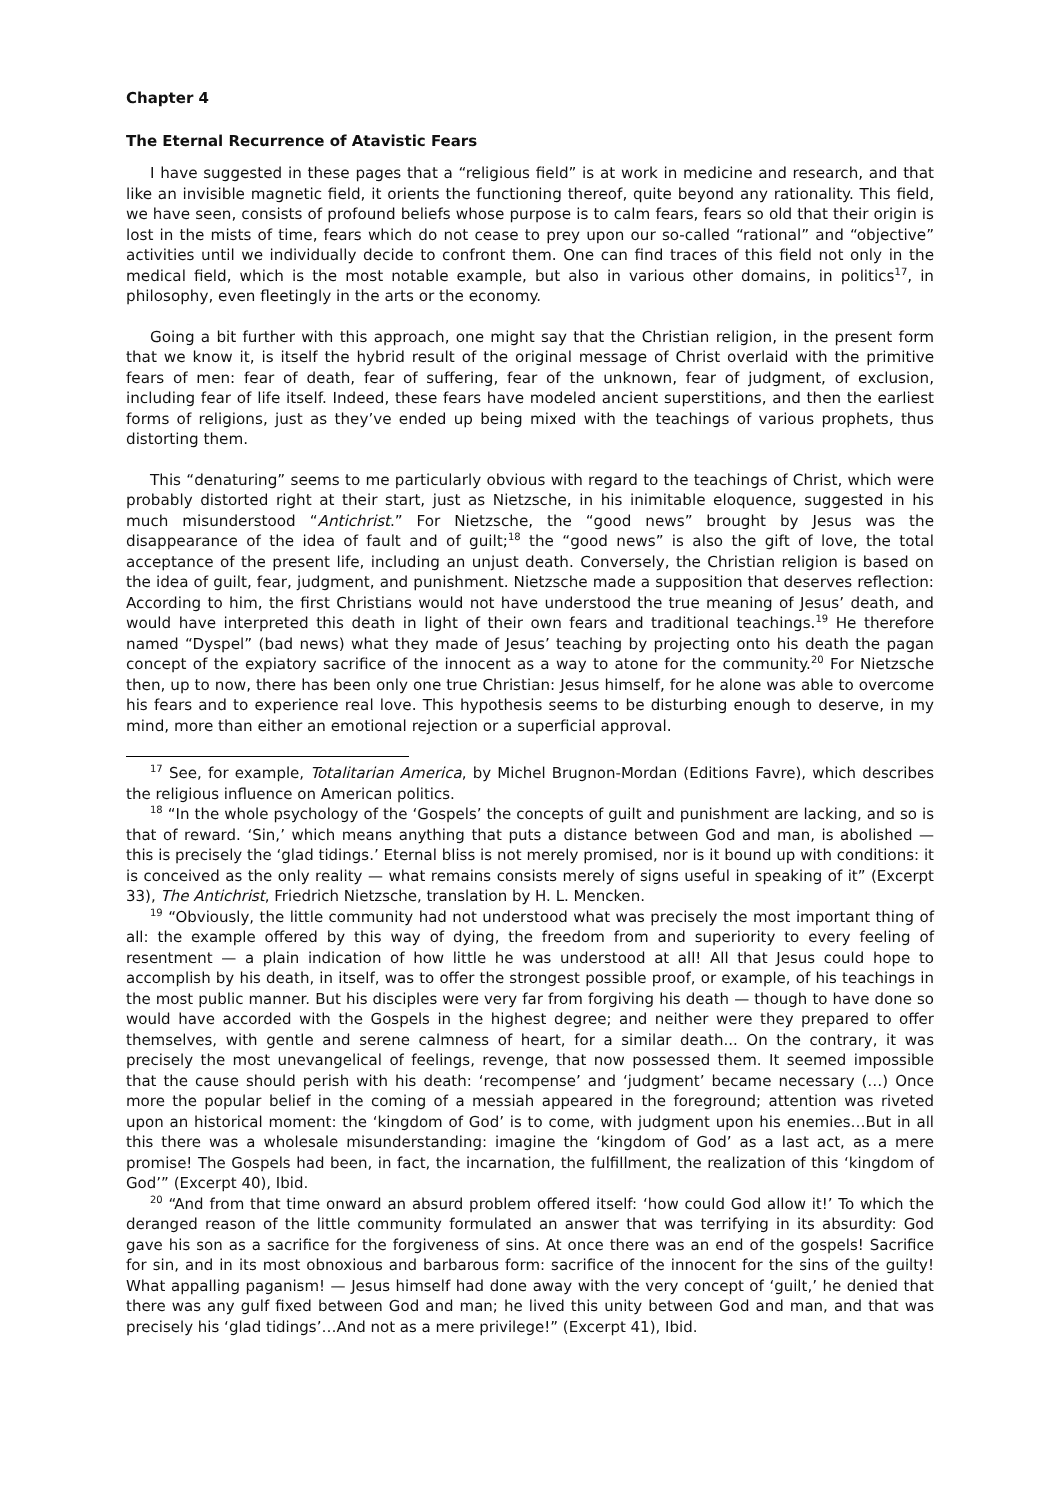Chapter 4
The Eternal Recurrence of Atavistic Fears
I have suggested in these pages that a “religious field” is at work in medicine and research, and that like an invisible magnetic field, it orients the functioning thereof, quite beyond any rationality. This field, we have seen, consists of profound beliefs whose purpose is to calm fears, fears so old that their origin is lost in the mists of time, fears which do not cease to prey upon our so-called “rational” and “objective” activities until we individually decide to confront them. One can find traces of this field not only in the medical field, which is the most notable example, but also in various other domains, in politics<sup>17</sup>, in philosophy, even fleetingly in the arts or the economy.
Going a bit further with this approach, one might say that the Christian religion, in the present form that we know it, is itself the hybrid result of the original message of Christ overlaid with the primitive fears of men: fear of death, fear of suffering, fear of the unknown, fear of judgment, of exclusion, including fear of life itself. Indeed, these fears have modeled ancient superstitions, and then the earliest forms of religions, just as they’ve ended up being mixed with the teachings of various prophets, thus distorting them.
This “denaturing” seems to me particularly obvious with regard to the teachings of Christ, which were probably distorted right at their start, just as Nietzsche, in his inimitable eloquence, suggested in his much misunderstood “Antichrist.” For Nietzsche, the “good news” brought by Jesus was the disappearance of the idea of fault and of guilt;<sup>18</sup> the “good news” is also the gift of love, the total acceptance of the present life, including an unjust death. Conversely, the Christian religion is based on the idea of guilt, fear, judgment, and punishment. Nietzsche made a supposition that deserves reflection: According to him, the first Christians would not have understood the true meaning of Jesus’ death, and would have interpreted this death in light of their own fears and traditional teachings.<sup>19</sup> He therefore named “Dyspel” (bad news) what they made of Jesus’ teaching by projecting onto his death the pagan concept of the expiatory sacrifice of the innocent as a way to atone for the community.<sup>20</sup> For Nietzsche then, up to now, there has been only one true Christian: Jesus himself, for he alone was able to overcome his fears and to experience real love. This hypothesis seems to be disturbing enough to deserve, in my mind, more than either an emotional rejection or a superficial approval.
<sup>17</sup> See, for example, Totalitarian America, by Michel Brugnon-Mordan (Editions Favre), which describes the religious influence on American politics.
<sup>18</sup> “In the whole psychology of the ‘Gospels’ the concepts of guilt and punishment are lacking, and so is that of reward. ‘Sin,’ which means anything that puts a distance between God and man, is abolished — this is precisely the ‘glad tidings.’ Eternal bliss is not merely promised, nor is it bound up with conditions: it is conceived as the only reality — what remains consists merely of signs useful in speaking of it” (Excerpt 33), The Antichrist, Friedrich Nietzsche, translation by H. L. Mencken.
<sup>19</sup> “Obviously, the little community had not understood what was precisely the most important thing of all: the example offered by this way of dying, the freedom from and superiority to every feeling of resentment — a plain indication of how little he was understood at all! All that Jesus could hope to accomplish by his death, in itself, was to offer the strongest possible proof, or example, of his teachings in the most public manner. But his disciples were very far from forgiving his death — though to have done so would have accorded with the Gospels in the highest degree; and neither were they prepared to offer themselves, with gentle and serene calmness of heart, for a similar death... On the contrary, it was precisely the most unevangelical of feelings, revenge, that now possessed them. It seemed impossible that the cause should perish with his death: ‘recompense’ and ‘judgment’ became necessary (…) Once more the popular belief in the coming of a messiah appeared in the foreground; attention was riveted upon an historical moment: the ‘kingdom of God’ is to come, with judgment upon his enemies…But in all this there was a wholesale misunderstanding: imagine the ‘kingdom of God’ as a last act, as a mere promise! The Gospels had been, in fact, the incarnation, the fulfillment, the realization of this ‘kingdom of God’” (Excerpt 40), Ibid.
<sup>20</sup> “And from that time onward an absurd problem offered itself: ‘how could God allow it!’ To which the deranged reason of the little community formulated an answer that was terrifying in its absurdity: God gave his son as a sacrifice for the forgiveness of sins. At once there was an end of the gospels! Sacrifice for sin, and in its most obnoxious and barbarous form: sacrifice of the innocent for the sins of the guilty! What appalling paganism! — Jesus himself had done away with the very concept of ‘guilt,’ he denied that there was any gulf fixed between God and man; he lived this unity between God and man, and that was precisely his ‘glad tidings’…And not as a mere privilege!” (Excerpt 41), Ibid.